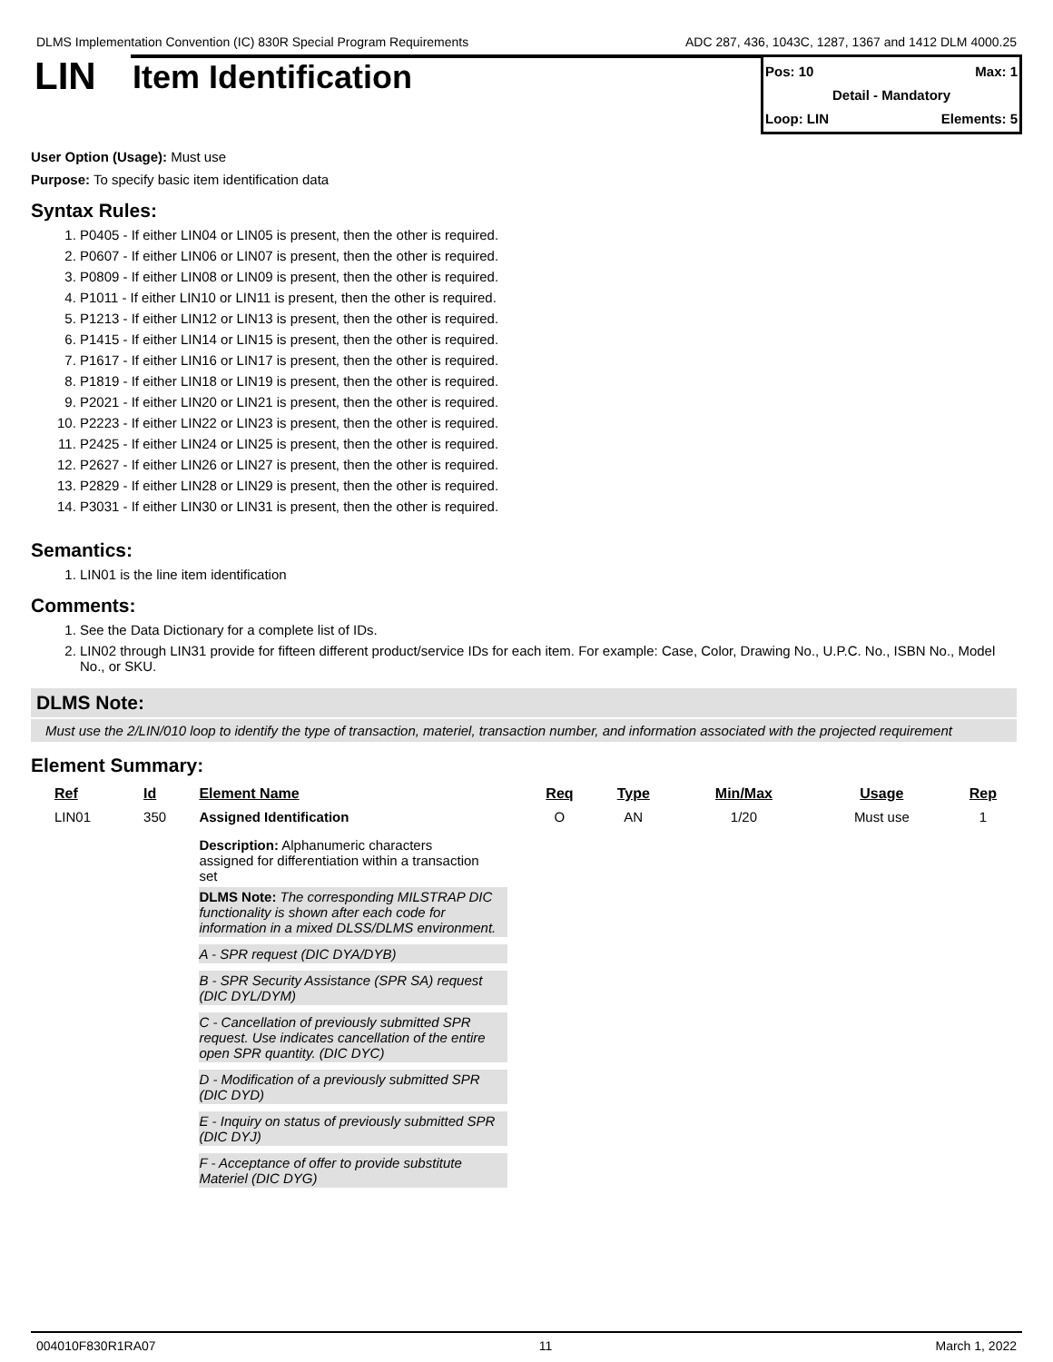DLMS Implementation Convention (IC) 830R Special Program Requirements ADC 287, 436, 1043C, 1287, 1367 and 1412 DLM 4000.25
LIN
Item Identification
Pos: 10 Max: 1
Detail - Mandatory
Loop: LIN Elements: 5
User Option (Usage): Must use
Purpose: To specify basic item identification data
Syntax Rules:
1. P0405 - If either LIN04 or LIN05 is present, then the other is required.
2. P0607 - If either LIN06 or LIN07 is present, then the other is required.
3. P0809 - If either LIN08 or LIN09 is present, then the other is required.
4. P1011 - If either LIN10 or LIN11 is present, then the other is required.
5. P1213 - If either LIN12 or LIN13 is present, then the other is required.
6. P1415 - If either LIN14 or LIN15 is present, then the other is required.
7. P1617 - If either LIN16 or LIN17 is present, then the other is required.
8. P1819 - If either LIN18 or LIN19 is present, then the other is required.
9. P2021 - If either LIN20 or LIN21 is present, then the other is required.
10. P2223 - If either LIN22 or LIN23 is present, then the other is required.
11. P2425 - If either LIN24 or LIN25 is present, then the other is required.
12. P2627 - If either LIN26 or LIN27 is present, then the other is required.
13. P2829 - If either LIN28 or LIN29 is present, then the other is required.
14. P3031 - If either LIN30 or LIN31 is present, then the other is required.
Semantics:
1. LIN01 is the line item identification
Comments:
1. See the Data Dictionary for a complete list of IDs.
2. LIN02 through LIN31 provide for fifteen different product/service IDs for each item. For example: Case, Color, Drawing No., U.P.C. No., ISBN No., Model No., or SKU.
DLMS Note:
Must use the 2/LIN/010 loop to identify the type of transaction, materiel, transaction number, and information associated with the projected requirement
Element Summary:
| Ref | Id | Element Name | Req | Type | Min/Max | Usage | Rep |
| --- | --- | --- | --- | --- | --- | --- | --- |
| LIN01 | 350 | Assigned Identification Description: Alphanumeric characters assigned for differentiation within a transaction set DLMS Note: The corresponding MILSTRAP DIC functionality is shown after each code for information in a mixed DLSS/DLMS environment. A - SPR request (DIC DYA/DYB) B - SPR Security Assistance (SPR SA) request (DIC DYL/DYM) C - Cancellation of previously submitted SPR request. Use indicates cancellation of the entire open SPR quantity. (DIC DYC) D - Modification of a previously submitted SPR (DIC DYD) E - Inquiry on status of previously submitted SPR (DIC DYJ) F - Acceptance of offer to provide substitute Materiel (DIC DYG) | O | AN | 1/20 | Must use | 1 |
004010F830R1RA07 11 March 1, 2022